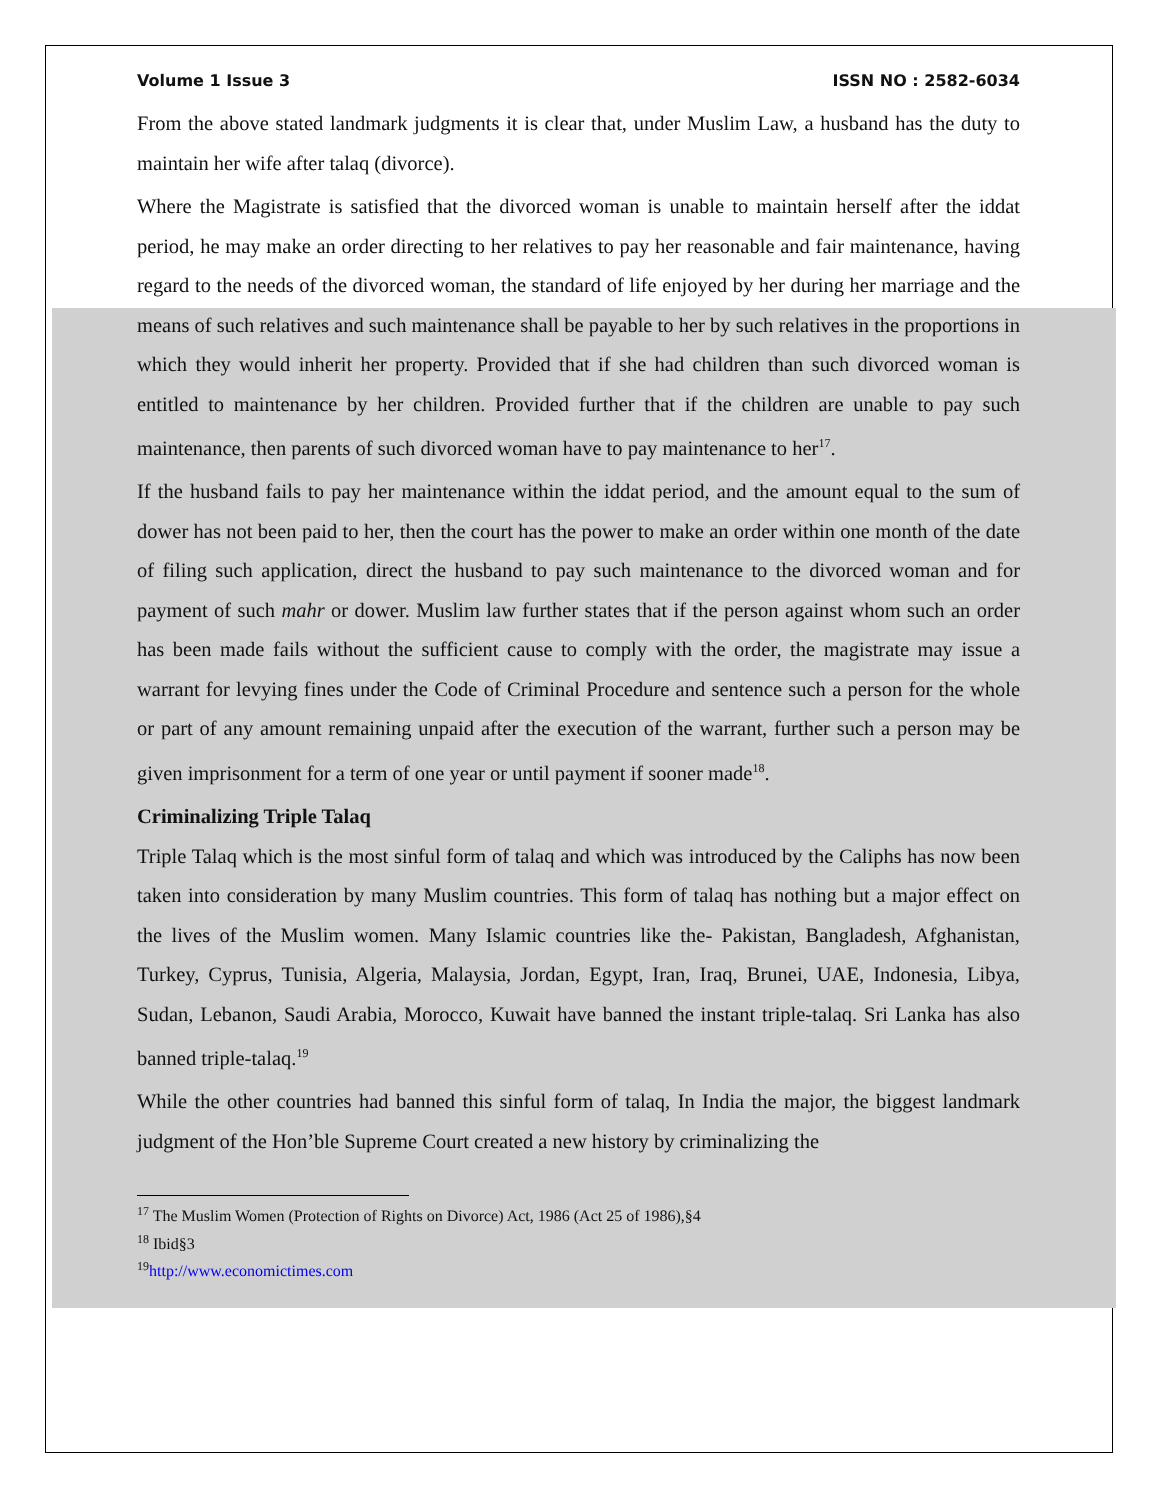Volume 1 Issue 3 ISSN NO : 2582-6034
From the above stated landmark judgments it is clear that, under Muslim Law, a husband has the duty to maintain her wife after talaq (divorce).
Where the Magistrate is satisfied that the divorced woman is unable to maintain herself after the iddat period, he may make an order directing to her relatives to pay her reasonable and fair maintenance, having regard to the needs of the divorced woman, the standard of life enjoyed by her during her marriage and the means of such relatives and such maintenance shall be payable to her by such relatives in the proportions in which they would inherit her property. Provided that if she had children than such divorced woman is entitled to maintenance by her children. Provided further that if the children are unable to pay such maintenance, then parents of such divorced woman have to pay maintenance to her<sup>17</sup>.
If the husband fails to pay her maintenance within the iddat period, and the amount equal to the sum of dower has not been paid to her, then the court has the power to make an order within one month of the date of filing such application, direct the husband to pay such maintenance to the divorced woman and for payment of such mahr or dower. Muslim law further states that if the person against whom such an order has been made fails without the sufficient cause to comply with the order, the magistrate may issue a warrant for levying fines under the Code of Criminal Procedure and sentence such a person for the whole or part of any amount remaining unpaid after the execution of the warrant, further such a person may be given imprisonment for a term of one year or until payment if sooner made<sup>18</sup>.
Criminalizing Triple Talaq
Triple Talaq which is the most sinful form of talaq and which was introduced by the Caliphs has now been taken into consideration by many Muslim countries. This form of talaq has nothing but a major effect on the lives of the Muslim women. Many Islamic countries like the- Pakistan, Bangladesh, Afghanistan, Turkey, Cyprus, Tunisia, Algeria, Malaysia, Jordan, Egypt, Iran, Iraq, Brunei, UAE, Indonesia, Libya, Sudan, Lebanon, Saudi Arabia, Morocco, Kuwait have banned the instant triple-talaq. Sri Lanka has also banned triple-talaq.<sup>19</sup>
While the other countries had banned this sinful form of talaq, In India the major, the biggest landmark judgment of the Hon’ble Supreme Court created a new history by criminalizing the
<sup>17</sup> The Muslim Women (Protection of Rights on Divorce) Act, 1986 (Act 25 of 1986),§4
<sup>18</sup> Ibid§3
<sup>19</sup> http://www.economictimes.com